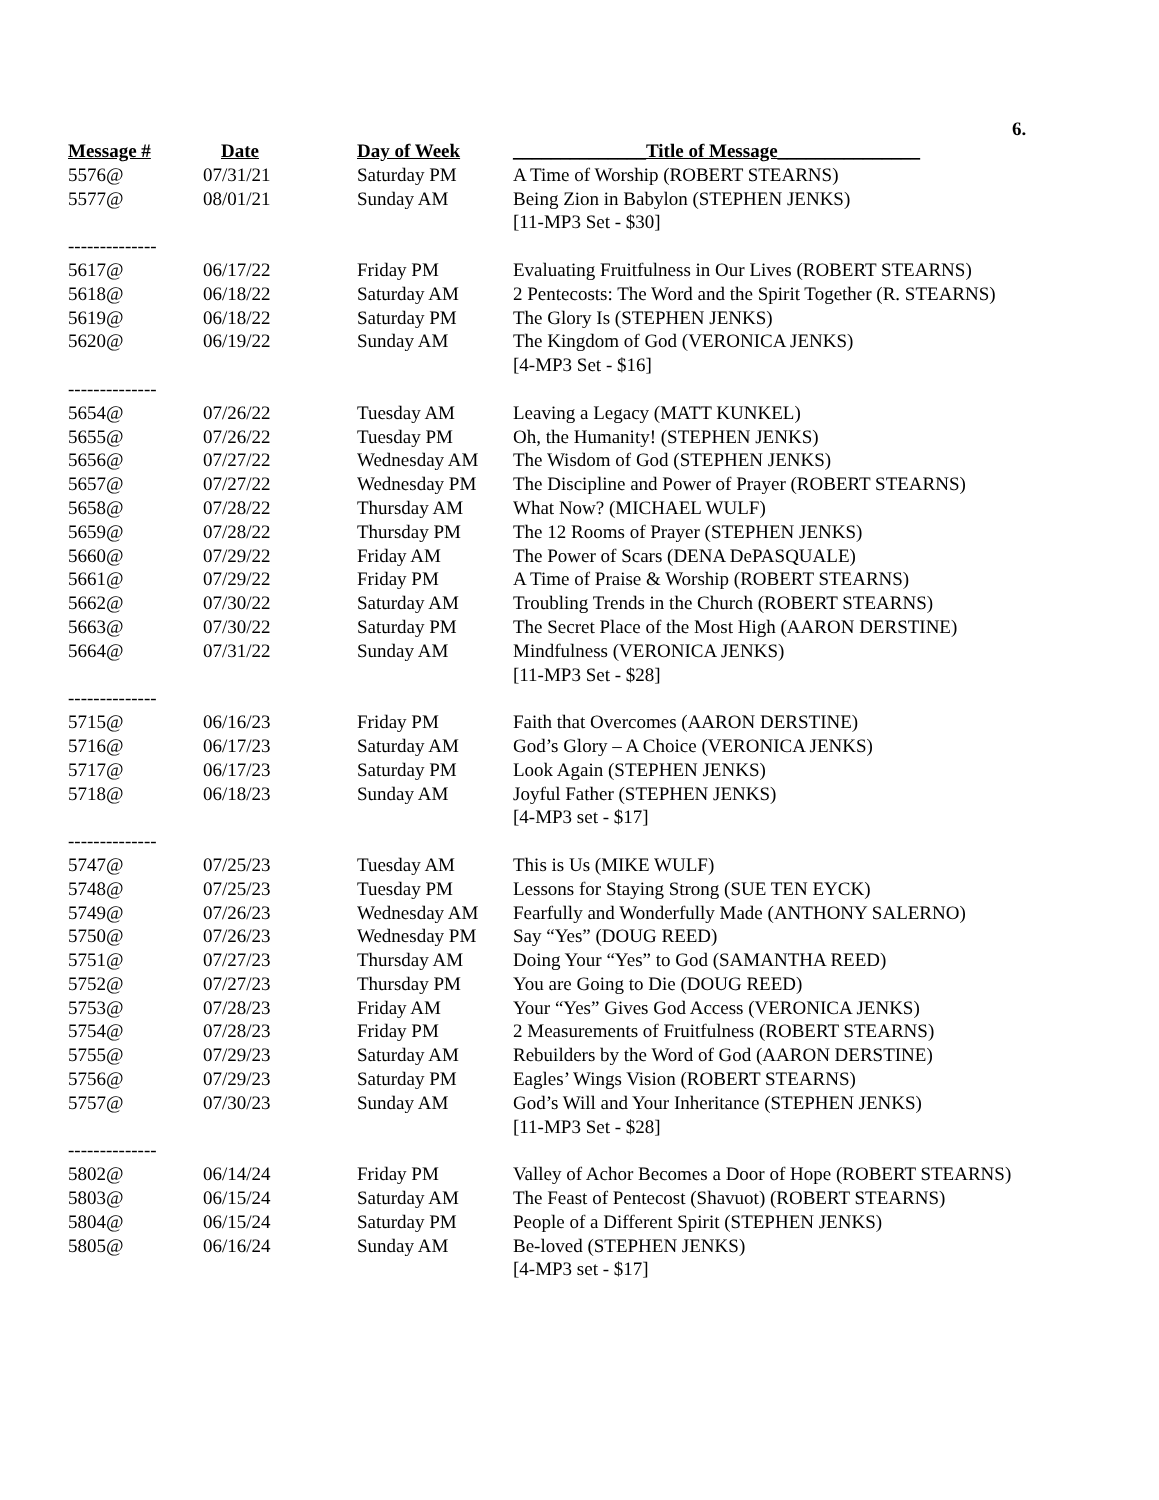6.
| Message # | Date | Day of Week | ______________Title of Message_______________ |
| --- | --- | --- | --- |
| 5576@ | 07/31/21 | Saturday PM | A Time of Worship (ROBERT STEARNS) |
| 5577@ | 08/01/21 | Sunday AM | Being Zion in Babylon (STEPHEN JENKS) |
| | | | [11-MP3 Set - $30] |
| -------------- | | | |
| 5617@ | 06/17/22 | Friday PM | Evaluating Fruitfulness in Our Lives (ROBERT STEARNS) |
| 5618@ | 06/18/22 | Saturday AM | 2 Pentecosts: The Word and the Spirit Together (R. STEARNS) |
| 5619@ | 06/18/22 | Saturday PM | The Glory Is (STEPHEN JENKS) |
| 5620@ | 06/19/22 | Sunday AM | The Kingdom of God (VERONICA JENKS) |
| | | | [4-MP3 Set - $16] |
| -------------- | | | |
| 5654@ | 07/26/22 | Tuesday AM | Leaving a Legacy (MATT KUNKEL) |
| 5655@ | 07/26/22 | Tuesday PM | Oh, the Humanity! (STEPHEN JENKS) |
| 5656@ | 07/27/22 | Wednesday AM | The Wisdom of God (STEPHEN JENKS) |
| 5657@ | 07/27/22 | Wednesday PM | The Discipline and Power of Prayer (ROBERT STEARNS) |
| 5658@ | 07/28/22 | Thursday AM | What Now? (MICHAEL WULF) |
| 5659@ | 07/28/22 | Thursday PM | The 12 Rooms of Prayer (STEPHEN JENKS) |
| 5660@ | 07/29/22 | Friday AM | The Power of Scars (DENA DePASQUALE) |
| 5661@ | 07/29/22 | Friday PM | A Time of Praise & Worship (ROBERT STEARNS) |
| 5662@ | 07/30/22 | Saturday AM | Troubling Trends in the Church (ROBERT STEARNS) |
| 5663@ | 07/30/22 | Saturday PM | The Secret Place of the Most High (AARON DERSTINE) |
| 5664@ | 07/31/22 | Sunday AM | Mindfulness (VERONICA JENKS) |
| | | | [11-MP3 Set - $28] |
| -------------- | | | |
| 5715@ | 06/16/23 | Friday PM | Faith that Overcomes (AARON DERSTINE) |
| 5716@ | 06/17/23 | Saturday AM | God’s Glory – A Choice (VERONICA JENKS) |
| 5717@ | 06/17/23 | Saturday PM | Look Again (STEPHEN JENKS) |
| 5718@ | 06/18/23 | Sunday AM | Joyful Father (STEPHEN JENKS) |
| | | | [4-MP3 set - $17] |
| -------------- | | | |
| 5747@ | 07/25/23 | Tuesday AM | This is Us (MIKE WULF) |
| 5748@ | 07/25/23 | Tuesday PM | Lessons for Staying Strong (SUE TEN EYCK) |
| 5749@ | 07/26/23 | Wednesday AM | Fearfully and Wonderfully Made (ANTHONY SALERNO) |
| 5750@ | 07/26/23 | Wednesday PM | Say “Yes” (DOUG REED) |
| 5751@ | 07/27/23 | Thursday AM | Doing Your “Yes” to God (SAMANTHA REED) |
| 5752@ | 07/27/23 | Thursday PM | You are Going to Die (DOUG REED) |
| 5753@ | 07/28/23 | Friday AM | Your “Yes” Gives God Access (VERONICA JENKS) |
| 5754@ | 07/28/23 | Friday PM | 2 Measurements of Fruitfulness (ROBERT STEARNS) |
| 5755@ | 07/29/23 | Saturday AM | Rebuilders by the Word of God (AARON DERSTINE) |
| 5756@ | 07/29/23 | Saturday PM | Eagles’ Wings Vision (ROBERT STEARNS) |
| 5757@ | 07/30/23 | Sunday AM | God’s Will and Your Inheritance (STEPHEN JENKS) |
| | | | [11-MP3 Set - $28] |
| -------------- | | | |
| 5802@ | 06/14/24 | Friday PM | Valley of Achor Becomes a Door of Hope (ROBERT STEARNS) |
| 5803@ | 06/15/24 | Saturday AM | The Feast of Pentecost (Shavuot) (ROBERT STEARNS) |
| 5804@ | 06/15/24 | Saturday PM | People of a Different Spirit (STEPHEN JENKS) |
| 5805@ | 06/16/24 | Sunday AM | Be-loved (STEPHEN JENKS) |
| | | | [4-MP3 set - $17] |